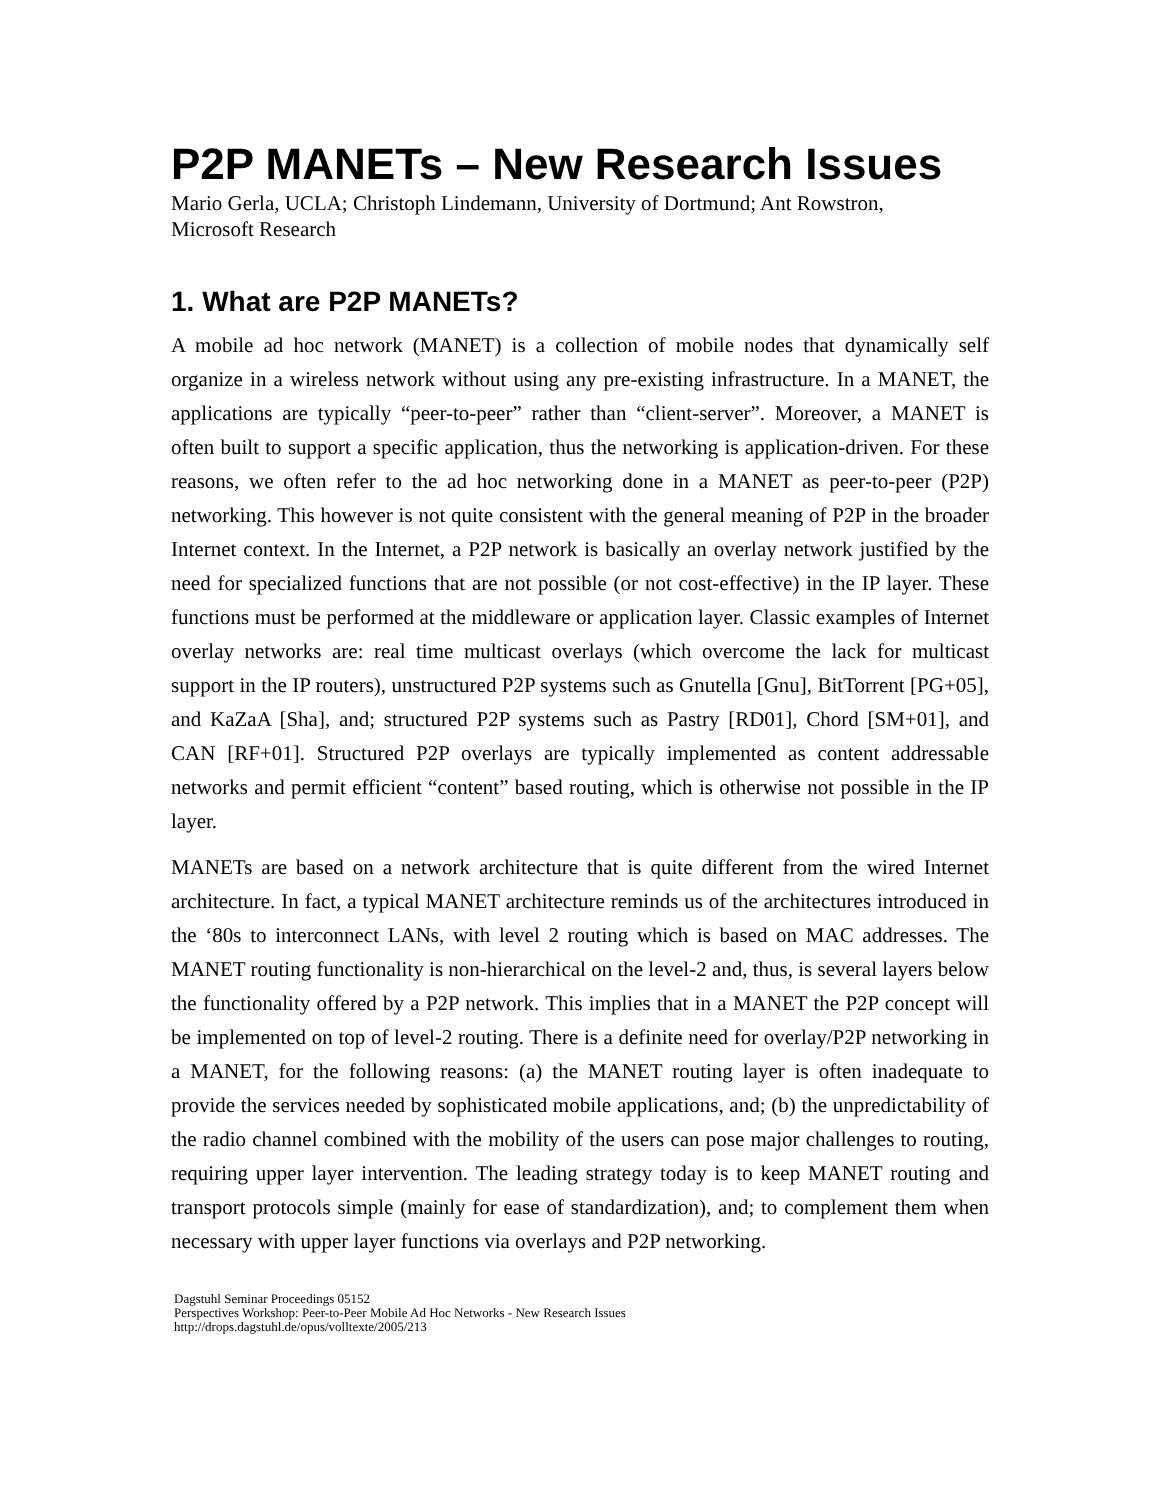P2P MANETs – New Research Issues
Mario Gerla, UCLA; Christoph Lindemann, University of Dortmund; Ant Rowstron,
Microsoft Research
1. What are P2P MANETs?
A mobile ad hoc network (MANET) is a collection of mobile nodes that dynamically self organize in a wireless network without using any pre-existing infrastructure. In a MANET, the applications are typically “peer-to-peer” rather than “client-server”. Moreover, a MANET is often built to support a specific application, thus the networking is application-driven. For these reasons, we often refer to the ad hoc networking done in a MANET as peer-to-peer (P2P) networking. This however is not quite consistent with the general meaning of P2P in the broader Internet context. In the Internet, a P2P network is basically an overlay network justified by the need for specialized functions that are not possible (or not cost-effective) in the IP layer. These functions must be performed at the middleware or application layer. Classic examples of Internet overlay networks are: real time multicast overlays (which overcome the lack for multicast support in the IP routers), unstructured P2P systems such as Gnutella [Gnu], BitTorrent [PG+05], and KaZaA [Sha], and; structured P2P systems such as Pastry [RD01], Chord [SM+01], and CAN [RF+01]. Structured P2P overlays are typically implemented as content addressable networks and permit efficient “content” based routing, which is otherwise not possible in the IP layer.
MANETs are based on a network architecture that is quite different from the wired Internet architecture. In fact, a typical MANET architecture reminds us of the architectures introduced in the ‘80s to interconnect LANs, with level 2 routing which is based on MAC addresses. The MANET routing functionality is non-hierarchical on the level-2 and, thus, is several layers below the functionality offered by a P2P network. This implies that in a MANET the P2P concept will be implemented on top of level-2 routing. There is a definite need for overlay/P2P networking in a MANET, for the following reasons: (a) the MANET routing layer is often inadequate to provide the services needed by sophisticated mobile applications, and; (b) the unpredictability of the radio channel combined with the mobility of the users can pose major challenges to routing, requiring upper layer intervention. The leading strategy today is to keep MANET routing and transport protocols simple (mainly for ease of standardization), and; to complement them when necessary with upper layer functions via overlays and P2P networking.
Dagstuhl Seminar Proceedings 05152
Perspectives Workshop: Peer-to-Peer Mobile Ad Hoc Networks - New Research Issues
http://drops.dagstuhl.de/opus/volltexte/2005/213